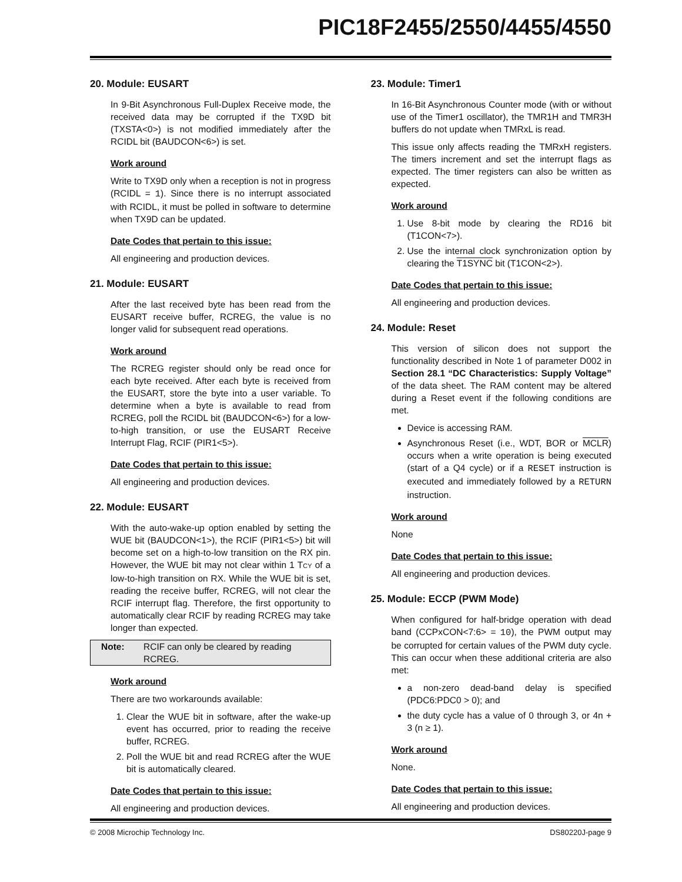PIC18F2455/2550/4455/4550
20. Module: EUSART
In 9-Bit Asynchronous Full-Duplex Receive mode, the received data may be corrupted if the TX9D bit (TXSTA<0>) is not modified immediately after the RCIDL bit (BAUDCON<6>) is set.
Work around
Write to TX9D only when a reception is not in progress (RCIDL = 1). Since there is no interrupt associated with RCIDL, it must be polled in software to determine when TX9D can be updated.
Date Codes that pertain to this issue:
All engineering and production devices.
21. Module: EUSART
After the last received byte has been read from the EUSART receive buffer, RCREG, the value is no longer valid for subsequent read operations.
Work around
The RCREG register should only be read once for each byte received. After each byte is received from the EUSART, store the byte into a user variable. To determine when a byte is available to read from RCREG, poll the RCIDL bit (BAUDCON<6>) for a low-to-high transition, or use the EUSART Receive Interrupt Flag, RCIF (PIR1<5>).
Date Codes that pertain to this issue:
All engineering and production devices.
22. Module: EUSART
With the auto-wake-up option enabled by setting the WUE bit (BAUDCON<1>), the RCIF (PIR1<5>) bit will become set on a high-to-low transition on the RX pin. However, the WUE bit may not clear within 1 TCY of a low-to-high transition on RX. While the WUE bit is set, reading the receive buffer, RCREG, will not clear the RCIF interrupt flag. Therefore, the first opportunity to automatically clear RCIF by reading RCREG may take longer than expected.
Note: RCIF can only be cleared by reading RCREG.
Work around
There are two workarounds available:
1. Clear the WUE bit in software, after the wake-up event has occurred, prior to reading the receive buffer, RCREG.
2. Poll the WUE bit and read RCREG after the WUE bit is automatically cleared.
Date Codes that pertain to this issue:
All engineering and production devices.
23. Module: Timer1
In 16-Bit Asynchronous Counter mode (with or without use of the Timer1 oscillator), the TMR1H and TMR3H buffers do not update when TMRxL is read.
This issue only affects reading the TMRxH registers. The timers increment and set the interrupt flags as expected. The timer registers can also be written as expected.
Work around
1. Use 8-bit mode by clearing the RD16 bit (T1CON<7>).
2. Use the internal clock synchronization option by clearing the T1SYNC bit (T1CON<2>).
Date Codes that pertain to this issue:
All engineering and production devices.
24. Module: Reset
This version of silicon does not support the functionality described in Note 1 of parameter D002 in Section 28.1 “DC Characteristics: Supply Voltage” of the data sheet. The RAM content may be altered during a Reset event if the following conditions are met.
Device is accessing RAM.
Asynchronous Reset (i.e., WDT, BOR or MCLR) occurs when a write operation is being executed (start of a Q4 cycle) or if a RESET instruction is executed and immediately followed by a RETURN instruction.
Work around
None
Date Codes that pertain to this issue:
All engineering and production devices.
25. Module: ECCP (PWM Mode)
When configured for half-bridge operation with dead band (CCPxCON<7:6> = 10), the PWM output may be corrupted for certain values of the PWM duty cycle. This can occur when these additional criteria are also met:
a non-zero dead-band delay is specified (PDC6:PDC0 > 0); and
the duty cycle has a value of 0 through 3, or 4n + 3 (n ≥ 1).
Work around
None.
Date Codes that pertain to this issue:
All engineering and production devices.
© 2008 Microchip Technology Inc. DS80220J-page 9